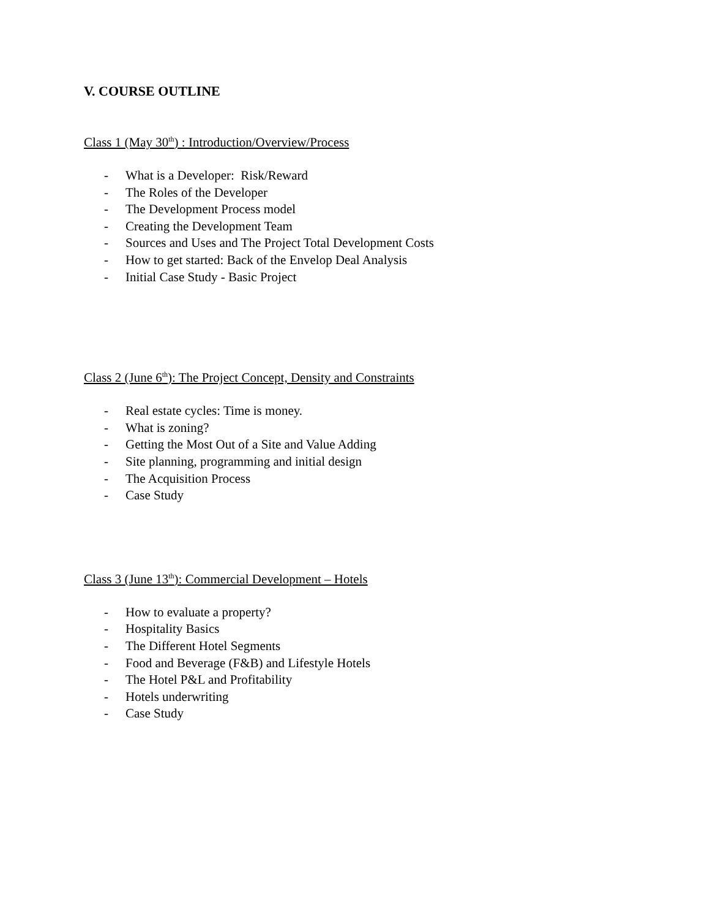V. COURSE OUTLINE
Class 1 (May 30<sup>th</sup>) : Introduction/Overview/Process
- What is a Developer: Risk/Reward
- The Roles of the Developer
- The Development Process model
- Creating the Development Team
- Sources and Uses and The Project Total Development Costs
- How to get started: Back of the Envelop Deal Analysis
- Initial Case Study - Basic Project
Class 2 (June 6<sup>th</sup>): The Project Concept, Density and Constraints
- Real estate cycles: Time is money.
- What is zoning?
- Getting the Most Out of a Site and Value Adding
- Site planning, programming and initial design
- The Acquisition Process
- Case Study
Class 3 (June 13<sup>th</sup>): Commercial Development – Hotels
- How to evaluate a property?
- Hospitality Basics
- The Different Hotel Segments
- Food and Beverage (F&B) and Lifestyle Hotels
- The Hotel P&L and Profitability
- Hotels underwriting
- Case Study